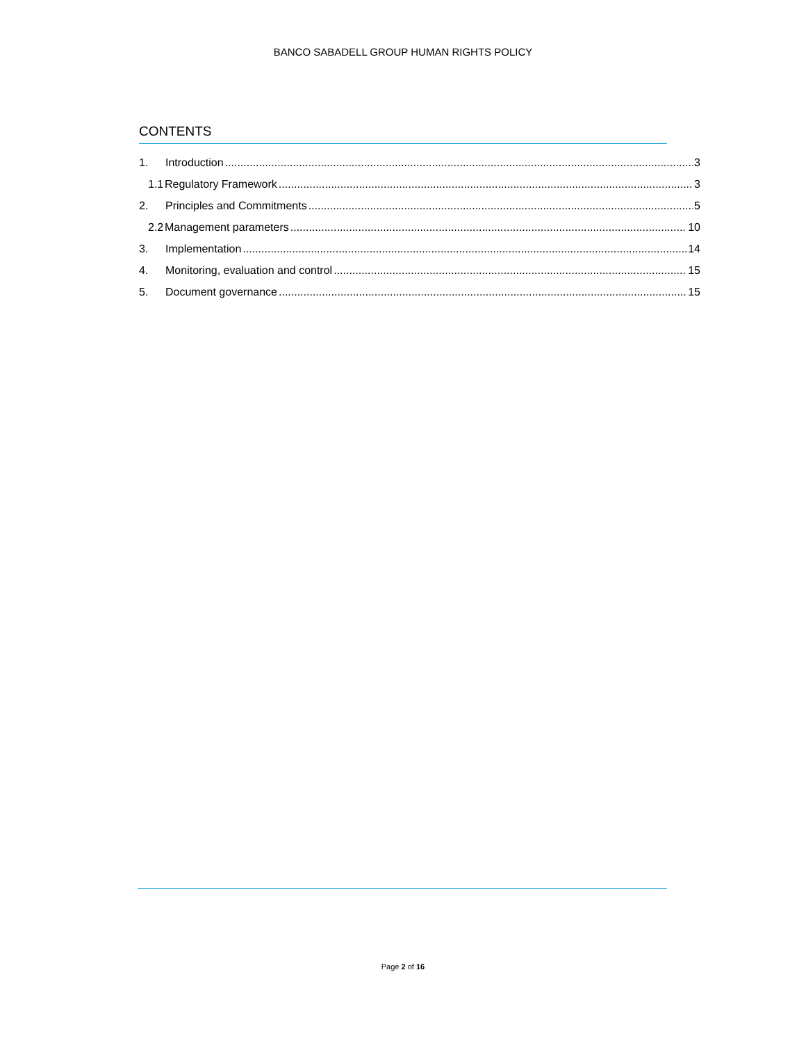BANCO SABADELL GROUP HUMAN RIGHTS POLICY
CONTENTS
1. Introduction 3
1.1 Regulatory Framework 3
2. Principles and Commitments 5
2.2 Management parameters 10
3. Implementation 14
4. Monitoring, evaluation and control 15
5. Document governance 15
Page 2 of 16